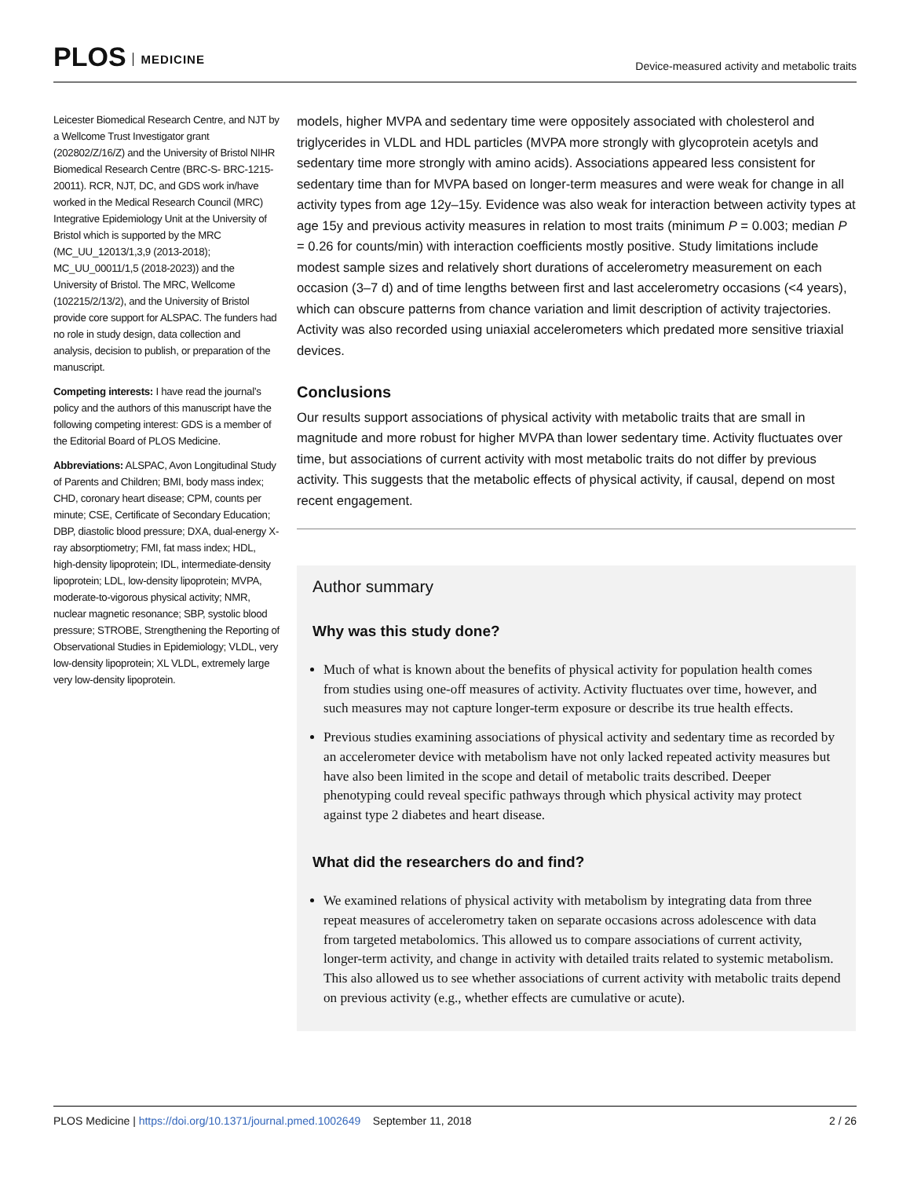PLOS MEDICINE
Device-measured activity and metabolic traits
Leicester Biomedical Research Centre, and NJT by a Wellcome Trust Investigator grant (202802/Z/16/Z) and the University of Bristol NIHR Biomedical Research Centre (BRC-S- BRC-1215-20011). RCR, NJT, DC, and GDS work in/have worked in the Medical Research Council (MRC) Integrative Epidemiology Unit at the University of Bristol which is supported by the MRC (MC_UU_12013/1,3,9 (2013-2018); MC_UU_00011/1,5 (2018-2023)) and the University of Bristol. The MRC, Wellcome (102215/2/13/2), and the University of Bristol provide core support for ALSPAC. The funders had no role in study design, data collection and analysis, decision to publish, or preparation of the manuscript.
Competing interests: I have read the journal’s policy and the authors of this manuscript have the following competing interest: GDS is a member of the Editorial Board of PLOS Medicine.
Abbreviations: ALSPAC, Avon Longitudinal Study of Parents and Children; BMI, body mass index; CHD, coronary heart disease; CPM, counts per minute; CSE, Certificate of Secondary Education; DBP, diastolic blood pressure; DXA, dual-energy X-ray absorptiometry; FMI, fat mass index; HDL, high-density lipoprotein; IDL, intermediate-density lipoprotein; LDL, low-density lipoprotein; MVPA, moderate-to-vigorous physical activity; NMR, nuclear magnetic resonance; SBP, systolic blood pressure; STROBE, Strengthening the Reporting of Observational Studies in Epidemiology; VLDL, very low-density lipoprotein; XL VLDL, extremely large very low-density lipoprotein.
models, higher MVPA and sedentary time were oppositely associated with cholesterol and triglycerides in VLDL and HDL particles (MVPA more strongly with glycoprotein acetyls and sedentary time more strongly with amino acids). Associations appeared less consistent for sedentary time than for MVPA based on longer-term measures and were weak for change in all activity types from age 12y–15y. Evidence was also weak for interaction between activity types at age 15y and previous activity measures in relation to most traits (minimum P = 0.003; median P = 0.26 for counts/min) with interaction coefficients mostly positive. Study limitations include modest sample sizes and relatively short durations of accelerometry measurement on each occasion (3–7 d) and of time lengths between first and last accelerometry occasions (<4 years), which can obscure patterns from chance variation and limit description of activity trajectories. Activity was also recorded using uniaxial accelerometers which predated more sensitive triaxial devices.
Conclusions
Our results support associations of physical activity with metabolic traits that are small in magnitude and more robust for higher MVPA than lower sedentary time. Activity fluctuates over time, but associations of current activity with most metabolic traits do not differ by previous activity. This suggests that the metabolic effects of physical activity, if causal, depend on most recent engagement.
Author summary
Why was this study done?
Much of what is known about the benefits of physical activity for population health comes from studies using one-off measures of activity. Activity fluctuates over time, however, and such measures may not capture longer-term exposure or describe its true health effects.
Previous studies examining associations of physical activity and sedentary time as recorded by an accelerometer device with metabolism have not only lacked repeated activity measures but have also been limited in the scope and detail of metabolic traits described. Deeper phenotyping could reveal specific pathways through which physical activity may protect against type 2 diabetes and heart disease.
What did the researchers do and find?
We examined relations of physical activity with metabolism by integrating data from three repeat measures of accelerometry taken on separate occasions across adolescence with data from targeted metabolomics. This allowed us to compare associations of current activity, longer-term activity, and change in activity with detailed traits related to systemic metabolism. This also allowed us to see whether associations of current activity with metabolic traits depend on previous activity (e.g., whether effects are cumulative or acute).
PLOS Medicine | https://doi.org/10.1371/journal.pmed.1002649 September 11, 2018
2 / 26